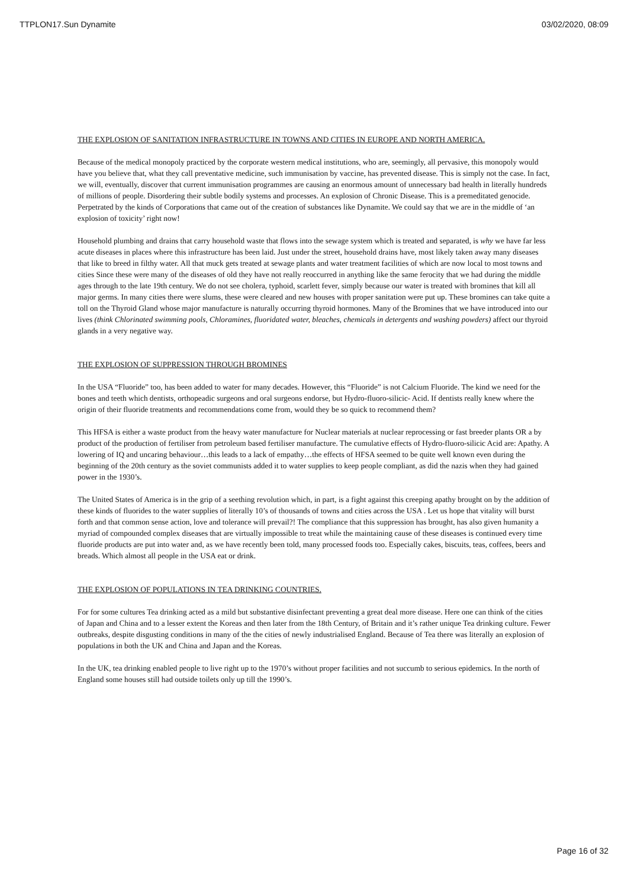TTPLON17.Sun Dynamite 03/02/2020, 08:09
THE EXPLOSION OF SANITATION INFRASTRUCTURE IN TOWNS AND CITIES IN EUROPE AND NORTH AMERICA.
Because of the medical monopoly practiced by the corporate western medical institutions, who are, seemingly, all pervasive, this monopoly would have you believe that, what they call preventative medicine, such immunisation by vaccine, has prevented disease. This is simply not the case. In fact, we will, eventually, discover that current immunisation programmes are causing an enormous amount of unnecessary bad health in literally hundreds of millions of people. Disordering their subtle bodily systems and processes. An explosion of Chronic Disease. This is a premeditated genocide. Perpetrated by the kinds of Corporations that came out of the creation of substances like Dynamite. We could say that we are in the middle of ‘an explosion of toxicity’ right now!
Household plumbing and drains that carry household waste that flows into the sewage system which is treated and separated, is why we have far less acute diseases in places where this infrastructure has been laid. Just under the street, household drains have, most likely taken away many diseases that like to breed in filthy water. All that muck gets treated at sewage plants and water treatment facilities of which are now local to most towns and cities Since these were many of the diseases of old they have not really reoccurred in anything like the same ferocity that we had during the middle ages through to the late 19th century. We do not see cholera, typhoid, scarlett fever, simply because our water is treated with bromines that kill all major germs. In many cities there were slums, these were cleared and new houses with proper sanitation were put up. These bromines can take quite a toll on the Thyroid Gland whose major manufacture is naturally occurring thyroid hormones. Many of the Bromines that we have introduced into our lives (think Chlorinated swimming pools, Chloramines, fluoridated water, bleaches, chemicals in detergents and washing powders) affect our thyroid glands in a very negative way.
THE EXPLOSION OF SUPPRESSION THROUGH BROMINES
In the USA “Fluoride” too, has been added to water for many decades. However, this “Fluoride” is not Calcium Fluoride. The kind we need for the bones and teeth which dentists, orthopeadic surgeons and oral surgeons endorse, but Hydro-fluoro-silicic- Acid. If dentists really knew where the origin of their fluoride treatments and recommendations come from, would they be so quick to recommend them?
This HFSA is either a waste product from the heavy water manufacture for Nuclear materials at nuclear reprocessing or fast breeder plants OR a by product of the production of fertiliser from petroleum based fertiliser manufacture. The cumulative effects of Hydro-fluoro-silicic Acid are: Apathy. A lowering of IQ and uncaring behaviour…this leads to a lack of empathy…the effects of HFSA seemed to be quite well known even during the beginning of the 20th century as the soviet communists added it to water supplies to keep people compliant, as did the nazis when they had gained power in the 1930’s.
The United States of America is in the grip of a seething revolution which, in part, is a fight against this creeping apathy brought on by the addition of these kinds of fluorides to the water supplies of literally 10’s of thousands of towns and cities across the USA . Let us hope that vitality will burst forth and that common sense action, love and tolerance will prevail?! The compliance that this suppression has brought, has also given humanity a myriad of compounded complex diseases that are virtually impossible to treat while the maintaining cause of these diseases is continued every time fluoride products are put into water and, as we have recently been told, many processed foods too. Especially cakes, biscuits, teas, coffees, beers and breads. Which almost all people in the USA eat or drink.
THE EXPLOSION OF POPULATIONS IN TEA DRINKING COUNTRIES.
For for some cultures Tea drinking acted as a mild but substantive disinfectant preventing a great deal more disease. Here one can think of the cities of Japan and China and to a lesser extent the Koreas and then later from the 18th Century, of Britain and it’s rather unique Tea drinking culture. Fewer outbreaks, despite disgusting conditions in many of the the cities of newly industrialised England. Because of Tea there was literally an explosion of populations in both the UK and China and Japan and the Koreas.
In the UK, tea drinking enabled people to live right up to the 1970’s without proper facilities and not succumb to serious epidemics. In the north of England some houses still had outside toilets only up till the 1990’s.
Page 16 of 32